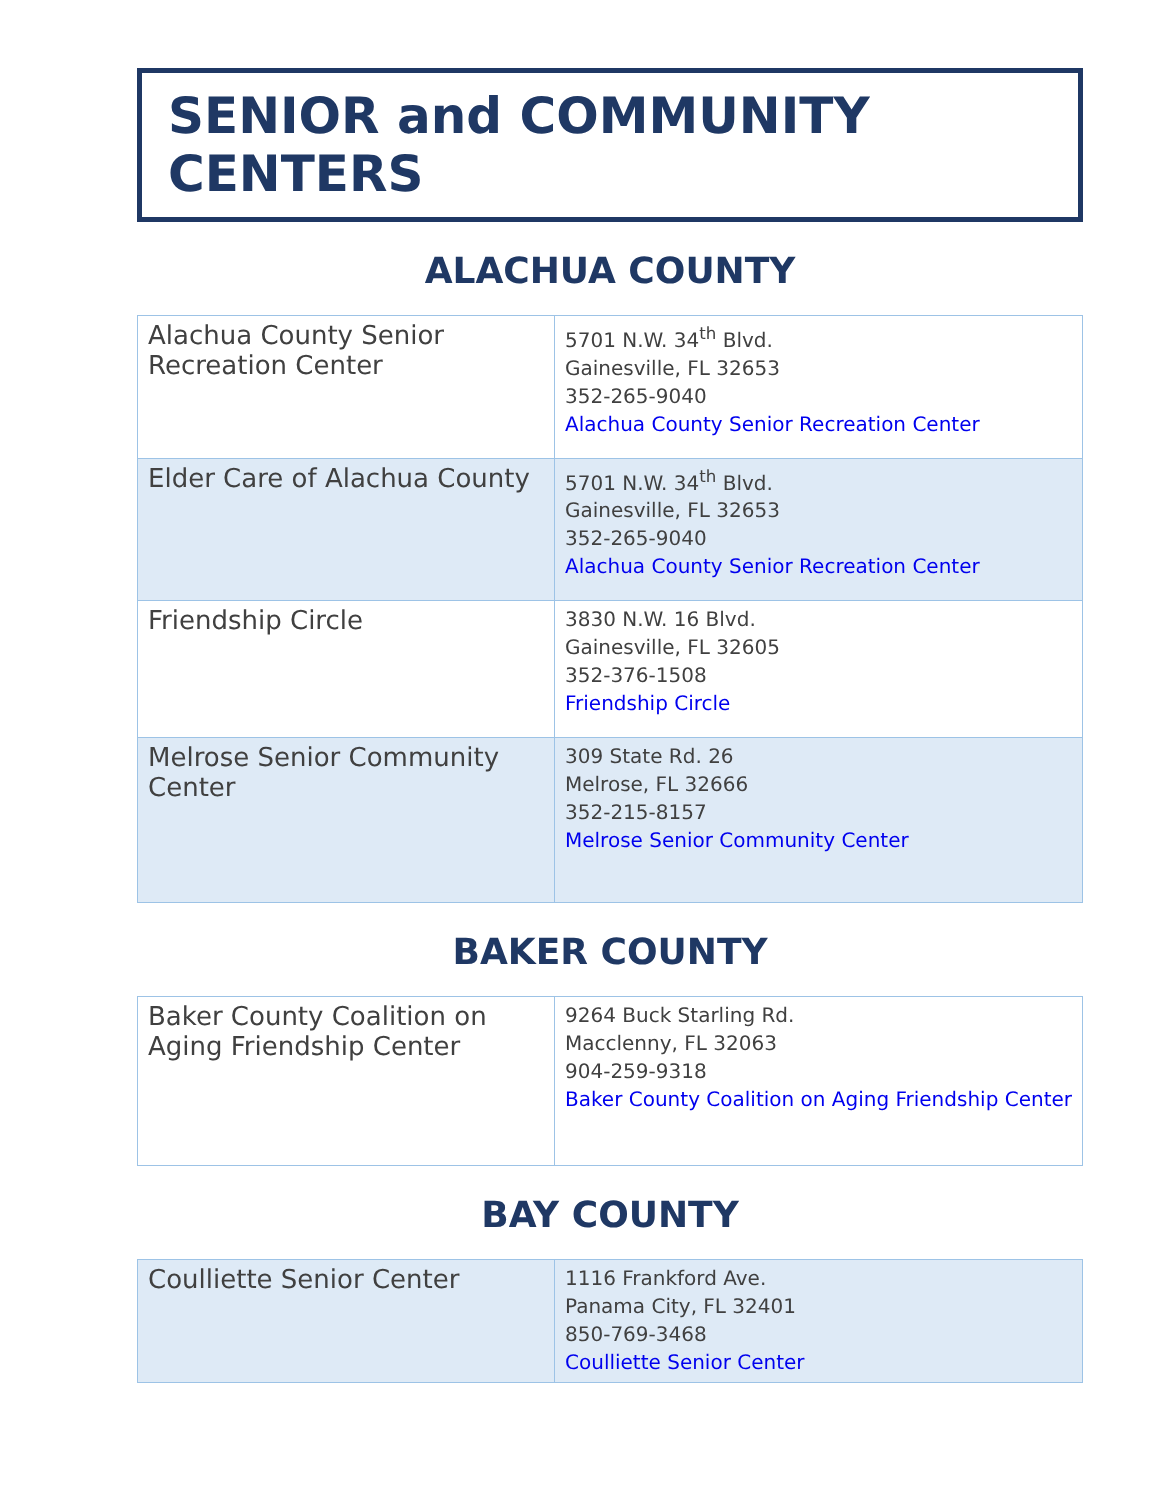SENIOR and COMMUNITY CENTERS
ALACHUA COUNTY
| Alachua County Senior Recreation Center | 5701 N.W. 34<sup>th</sup> Blvd. Gainesville, FL 32653 352-265-9040 Alachua County Senior Recreation Center |
| Elder Care of Alachua County | 5701 N.W. 34<sup>th</sup> Blvd. Gainesville, FL 32653 352-265-9040 Alachua County Senior Recreation Center |
| Friendship Circle | 3830 N.W. 16 Blvd. Gainesville, FL 32605 352-376-1508 Friendship Circle |
| Melrose Senior Community Center | 309 State Rd. 26 Melrose, FL 32666 352-215-8157 Melrose Senior Community Center |
BAKER COUNTY
| Baker County Coalition on Aging Friendship Center | 9264 Buck Starling Rd. Macclenny, FL 32063 904-259-9318 Baker County Coalition on Aging Friendship Center |
BAY COUNTY
| Coulliette Senior Center | 1116 Frankford Ave. Panama City, FL 32401 850-769-3468 Coulliette Senior Center |